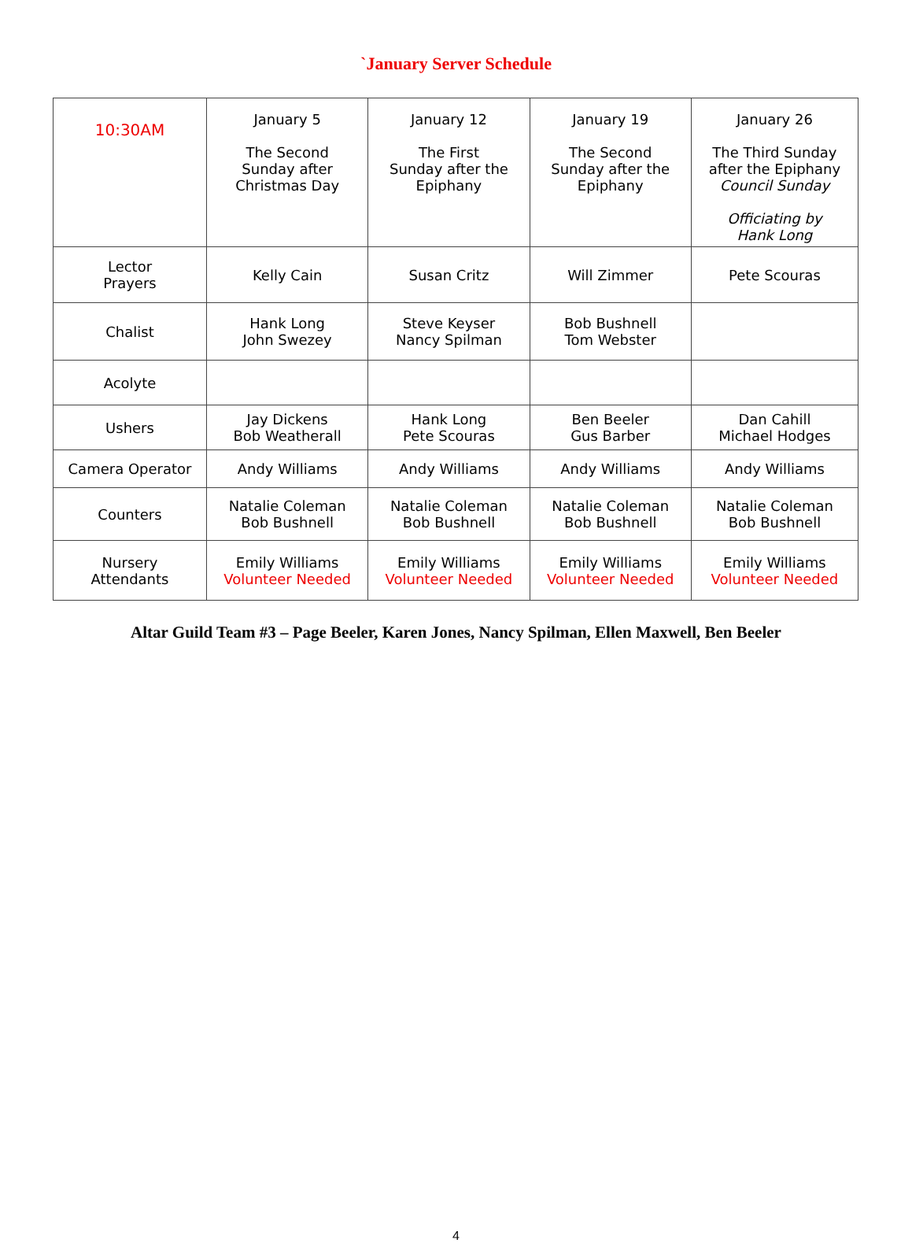`January Server Schedule
| 10:30AM | January 5 The Second Sunday after Christmas Day | January 12 The First Sunday after the Epiphany | January 19 The Second Sunday after the Epiphany | January 26 The Third Sunday after the Epiphany Council Sunday Officiating by Hank Long |
| Lector Prayers | Kelly Cain | Susan Critz | Will Zimmer | Pete Scouras |
| Chalist | Hank Long John Swezey | Steve Keyser Nancy Spilman | Bob Bushnell Tom Webster | |
| Acolyte | | | | |
| Ushers | Jay Dickens Bob Weatherall | Hank Long Pete Scouras | Ben Beeler Gus Barber | Dan Cahill Michael Hodges |
| Camera Operator | Andy Williams | Andy Williams | Andy Williams | Andy Williams |
| Counters | Natalie Coleman Bob Bushnell | Natalie Coleman Bob Bushnell | Natalie Coleman Bob Bushnell | Natalie Coleman Bob Bushnell |
| Nursery Attendants | Emily Williams Volunteer Needed | Emily Williams Volunteer Needed | Emily Williams Volunteer Needed | Emily Williams Volunteer Needed |
Altar Guild Team #3 – Page Beeler, Karen Jones, Nancy Spilman, Ellen Maxwell, Ben Beeler
4